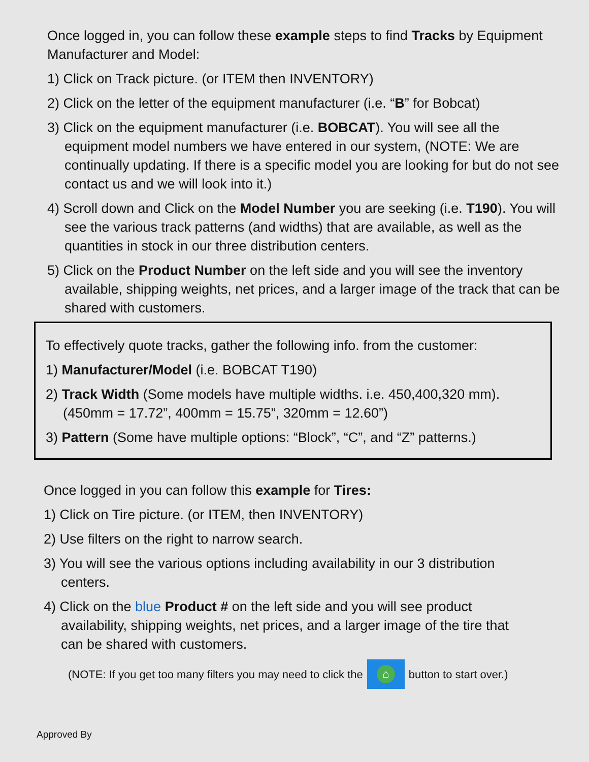Once logged in, you can follow these example steps to find Tracks by Equipment Manufacturer and Model:
1) Click on Track picture. (or ITEM then INVENTORY)
2) Click on the letter of the equipment manufacturer (i.e. “B” for Bobcat)
3) Click on the equipment manufacturer (i.e. BOBCAT). You will see all the equipment model numbers we have entered in our system, (NOTE: We are continually updating. If there is a specific model you are looking for but do not see contact us and we will look into it.)
4) Scroll down and Click on the Model Number you are seeking (i.e. T190). You will see the various track patterns (and widths) that are available, as well as the quantities in stock in our three distribution centers.
5) Click on the Product Number on the left side and you will see the inventory available, shipping weights, net prices, and a larger image of the track that can be shared with customers.
To effectively quote tracks, gather the following info. from the customer:
1) Manufacturer/Model (i.e. BOBCAT T190)
2) Track Width (Some models have multiple widths. i.e. 450,400,320 mm). (450mm = 17.72”, 400mm = 15.75”, 320mm = 12.60”)
3) Pattern (Some have multiple options: “Block”, “C”, and “Z” patterns.)
Once logged in you can follow this example for Tires:
1) Click on Tire picture. (or ITEM, then INVENTORY)
2) Use filters on the right to narrow search.
3) You will see the various options including availability in our 3 distribution centers.
4) Click on the blue Product # on the left side and you will see product availability, shipping weights, net prices, and a larger image of the tire that can be shared with customers.
(NOTE: If you get too many filters you may need to click the ⌂ button to start over.)
Approved By